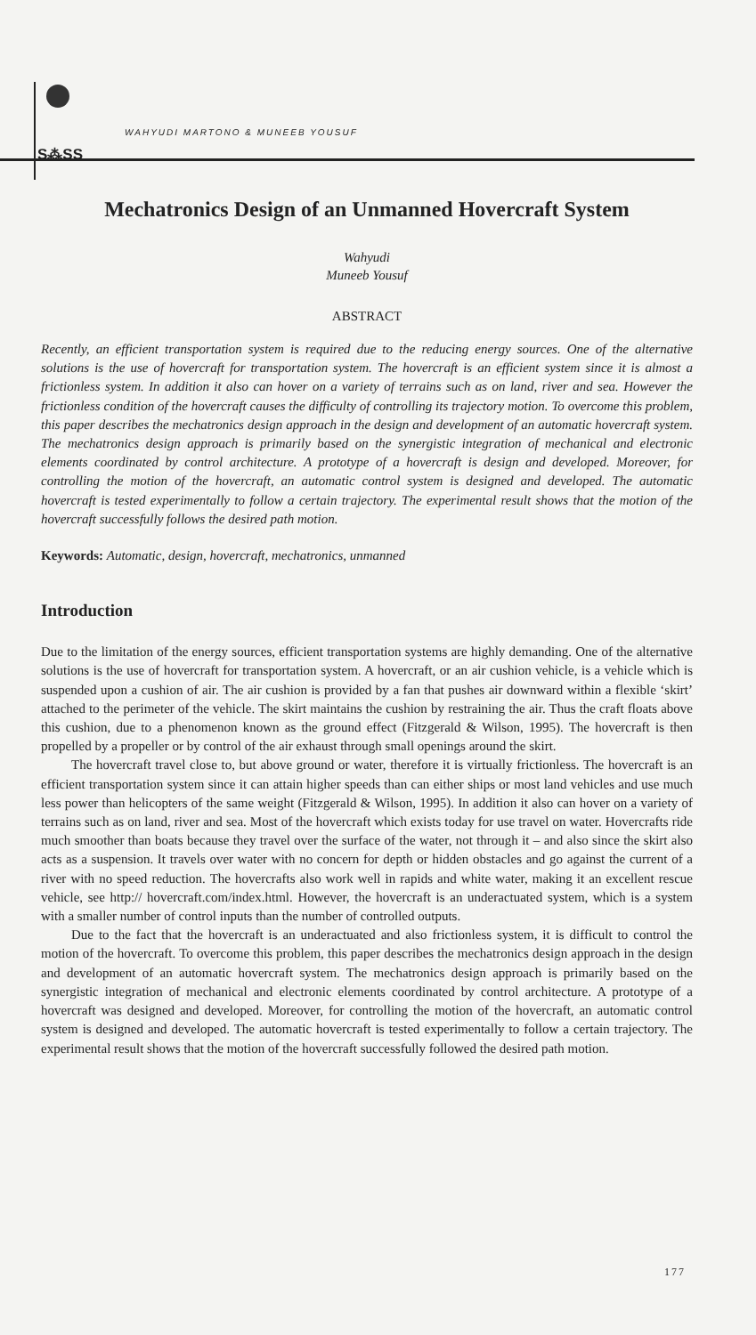S⁂SS
WAHYUDI MARTONO & MUNEEB YOUSUF
Mechatronics Design of an Unmanned Hovercraft System
Wahyudi
Muneeb Yousuf
ABSTRACT
Recently, an efficient transportation system is required due to the reducing energy sources. One of the alternative solutions is the use of hovercraft for transportation system. The hovercraft is an efficient system since it is almost a frictionless system. In addition it also can hover on a variety of terrains such as on land, river and sea. However the frictionless condition of the hovercraft causes the difficulty of controlling its trajectory motion. To overcome this problem, this paper describes the mechatronics design approach in the design and development of an automatic hovercraft system. The mechatronics design approach is primarily based on the synergistic integration of mechanical and electronic elements coordinated by control architecture. A prototype of a hovercraft is design and developed. Moreover, for controlling the motion of the hovercraft, an automatic control system is designed and developed. The automatic hovercraft is tested experimentally to follow a certain trajectory. The experimental result shows that the motion of the hovercraft successfully follows the desired path motion.
Keywords: Automatic, design, hovercraft, mechatronics, unmanned
Introduction
Due to the limitation of the energy sources, efficient transportation systems are highly demanding. One of the alternative solutions is the use of hovercraft for transportation system. A hovercraft, or an air cushion vehicle, is a vehicle which is suspended upon a cushion of air. The air cushion is provided by a fan that pushes air downward within a flexible ‘skirt’ attached to the perimeter of the vehicle. The skirt maintains the cushion by restraining the air. Thus the craft floats above this cushion, due to a phenomenon known as the ground effect (Fitzgerald & Wilson, 1995). The hovercraft is then propelled by a propeller or by control of the air exhaust through small openings around the skirt.
The hovercraft travel close to, but above ground or water, therefore it is virtually frictionless. The hovercraft is an efficient transportation system since it can attain higher speeds than can either ships or most land vehicles and use much less power than helicopters of the same weight (Fitzgerald & Wilson, 1995). In addition it also can hover on a variety of terrains such as on land, river and sea. Most of the hovercraft which exists today for use travel on water. Hovercrafts ride much smoother than boats because they travel over the surface of the water, not through it – and also since the skirt also acts as a suspension. It travels over water with no concern for depth or hidden obstacles and go against the current of a river with no speed reduction. The hovercrafts also work well in rapids and white water, making it an excellent rescue vehicle, see http:// hovercraft.com/index.html. However, the hovercraft is an underactuated system, which is a system with a smaller number of control inputs than the number of controlled outputs.
Due to the fact that the hovercraft is an underactuated and also frictionless system, it is difficult to control the motion of the hovercraft. To overcome this problem, this paper describes the mechatronics design approach in the design and development of an automatic hovercraft system. The mechatronics design approach is primarily based on the synergistic integration of mechanical and electronic elements coordinated by control architecture. A prototype of a hovercraft was designed and developed. Moreover, for controlling the motion of the hovercraft, an automatic control system is designed and developed. The automatic hovercraft is tested experimentally to follow a certain trajectory. The experimental result shows that the motion of the hovercraft successfully followed the desired path motion.
177